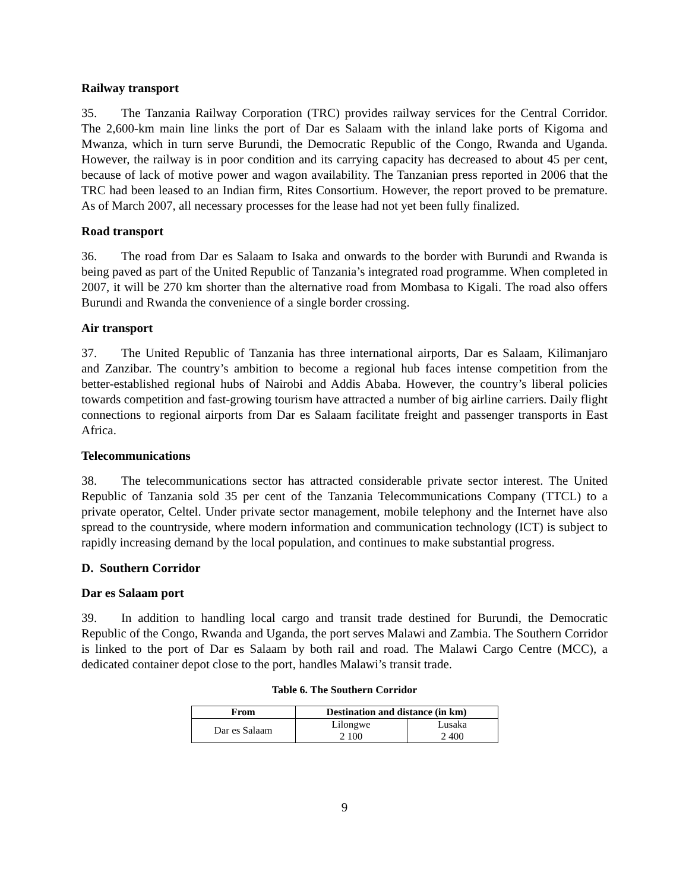Railway transport
35. The Tanzania Railway Corporation (TRC) provides railway services for the Central Corridor. The 2,600-km main line links the port of Dar es Salaam with the inland lake ports of Kigoma and Mwanza, which in turn serve Burundi, the Democratic Republic of the Congo, Rwanda and Uganda. However, the railway is in poor condition and its carrying capacity has decreased to about 45 per cent, because of lack of motive power and wagon availability. The Tanzanian press reported in 2006 that the TRC had been leased to an Indian firm, Rites Consortium. However, the report proved to be premature. As of March 2007, all necessary processes for the lease had not yet been fully finalized.
Road transport
36. The road from Dar es Salaam to Isaka and onwards to the border with Burundi and Rwanda is being paved as part of the United Republic of Tanzania’s integrated road programme. When completed in 2007, it will be 270 km shorter than the alternative road from Mombasa to Kigali. The road also offers Burundi and Rwanda the convenience of a single border crossing.
Air transport
37. The United Republic of Tanzania has three international airports, Dar es Salaam, Kilimanjaro and Zanzibar. The country’s ambition to become a regional hub faces intense competition from the better-established regional hubs of Nairobi and Addis Ababa. However, the country’s liberal policies towards competition and fast-growing tourism have attracted a number of big airline carriers. Daily flight connections to regional airports from Dar es Salaam facilitate freight and passenger transports in East Africa.
Telecommunications
38. The telecommunications sector has attracted considerable private sector interest. The United Republic of Tanzania sold 35 per cent of the Tanzania Telecommunications Company (TTCL) to a private operator, Celtel. Under private sector management, mobile telephony and the Internet have also spread to the countryside, where modern information and communication technology (ICT) is subject to rapidly increasing demand by the local population, and continues to make substantial progress.
D. Southern Corridor
Dar es Salaam port
39. In addition to handling local cargo and transit trade destined for Burundi, the Democratic Republic of the Congo, Rwanda and Uganda, the port serves Malawi and Zambia. The Southern Corridor is linked to the port of Dar es Salaam by both rail and road. The Malawi Cargo Centre (MCC), a dedicated container depot close to the port, handles Malawi’s transit trade.
Table 6. The Southern Corridor
| From | Destination and distance (in km) | |
| --- | --- | --- |
| Dar es Salaam | Lilongwe 2 100 | Lusaka 2 400 |
9